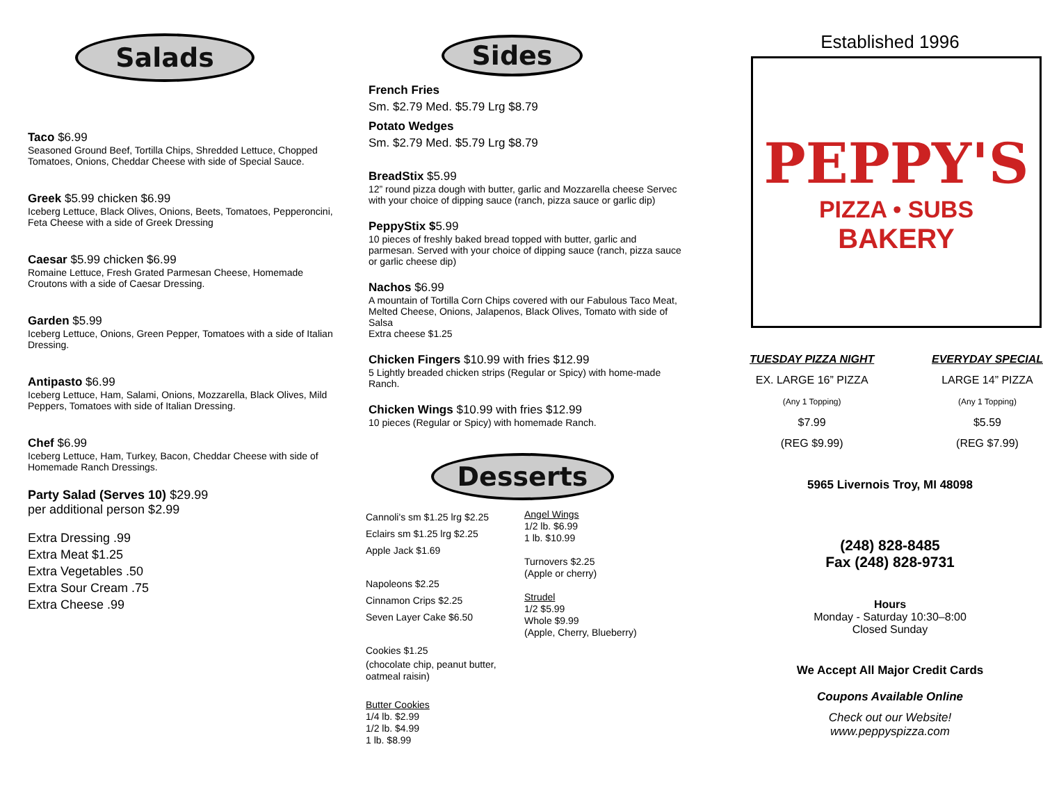Salads
Taco $6.99
Seasoned Ground Beef, Tortilla Chips, Shredded Lettuce, Chopped Tomatoes, Onions, Cheddar Cheese with side of Special Sauce.
Greek $5.99 chicken $6.99
Iceberg Lettuce, Black Olives, Onions, Beets, Tomatoes, Pepperoncini, Feta Cheese with a side of Greek Dressing
Caesar $5.99 chicken $6.99
Romaine Lettuce, Fresh Grated Parmesan Cheese, Homemade Croutons with a side of Caesar Dressing.
Garden $5.99
Iceberg Lettuce, Onions, Green Pepper, Tomatoes with a side of Italian Dressing.
Antipasto $6.99
Iceberg Lettuce, Ham, Salami, Onions, Mozzarella, Black Olives, Mild Peppers, Tomatoes with side of Italian Dressing.
Chef $6.99
Iceberg Lettuce, Ham, Turkey, Bacon, Cheddar Cheese with side of Homemade Ranch Dressings.
Party Salad (Serves 10) $29.99
per additional person $2.99
Extra Dressing .99
Extra Meat $1.25
Extra Vegetables .50
Extra Sour Cream .75
Extra Cheese .99
Sides
French Fries
Sm. $2.79 Med. $5.79 Lrg $8.79
Potato Wedges
Sm. $2.79 Med. $5.79 Lrg $8.79
BreadStix $5.99
12” round pizza dough with butter, garlic and Mozzarella cheese Servec with your choice of dipping sauce (ranch, pizza sauce or garlic dip)
PeppyStix $5.99
10 pieces of freshly baked bread topped with butter, garlic and parmesan. Served with your choice of dipping sauce (ranch, pizza sauce or garlic cheese dip)
Nachos $6.99
A mountain of Tortilla Corn Chips covered with our Fabulous Taco Meat, Melted Cheese, Onions, Jalapenos, Black Olives, Tomato with side of Salsa
Extra cheese $1.25
Chicken Fingers $10.99 with fries $12.99
5 Lightly breaded chicken strips (Regular or Spicy) with home-made Ranch.
Chicken Wings $10.99 with fries $12.99
10 pieces (Regular or Spicy) with homemade Ranch.
Desserts
Cannoli's sm $1.25 lrg $2.25
Eclairs sm $1.25 lrg $2.25
Apple Jack $1.69
Napoleons $2.25
Cinnamon Crips $2.25
Seven Layer Cake $6.50
Cookies $1.25
(chocolate chip, peanut butter, oatmeal raisin)
Butter Cookies
1/4 lb. $2.99
1/2 lb. $4.99
1 lb. $8.99
Angel Wings
1/2 lb. $6.99
1 lb. $10.99
Turnovers $2.25
(Apple or cherry)
Strudel
1/2 $5.99
Whole $9.99
(Apple, Cherry, Blueberry)
Established 1996
PEPPY'S
PIZZA • SUBS
BAKERY
TUESDAY PIZZA NIGHT
EX. LARGE 16” PIZZA
(Any 1 Topping)
$7.99
(REG $9.99)
EVERYDAY SPECIAL
LARGE 14” PIZZA
(Any 1 Topping)
$5.59
(REG $7.99)
5965 Livernois Troy, MI 48098
(248) 828-8485
Fax (248) 828-9731
Hours
Monday - Saturday 10:30–8:00
Closed Sunday
We Accept All Major Credit Cards
Coupons Available Online
Check out our Website!
www.peppyspizza.com